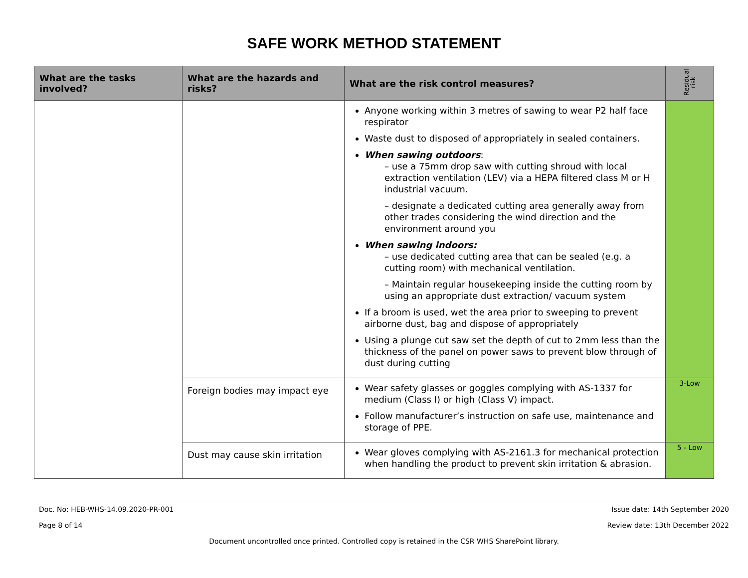SAFE WORK METHOD STATEMENT
| What are the tasks involved? | What are the hazards and risks? | What are the risk control measures? | Residual risk |
| --- | --- | --- | --- |
| | | Anyone working within 3 metres of sawing to wear P2 half face respirator Waste dust to disposed of appropriately in sealed containers. When sawing outdoors : – use a 75mm drop saw with cutting shroud with local extraction ventilation (LEV) via a HEPA filtered class M or H industrial vacuum. – designate a dedicated cutting area generally away from other trades considering the wind direction and the environment around you When sawing indoors: – use dedicated cutting area that can be sealed (e.g. a cutting room) with mechanical ventilation. – Maintain regular housekeeping inside the cutting room by using an appropriate dust extraction/ vacuum system If a broom is used, wet the area prior to sweeping to prevent airborne dust, bag and dispose of appropriately Using a plunge cut saw set the depth of cut to 2mm less than the thickness of the panel on power saws to prevent blow through of dust during cutting | |
| | Foreign bodies may impact eye | Wear safety glasses or goggles complying with AS-1337 for medium (Class I) or high (Class V) impact. Follow manufacturer’s instruction on safe use, maintenance and storage of PPE. | 3-Low |
| | Dust may cause skin irritation | Wear gloves complying with AS-2161.3 for mechanical protection when handling the product to prevent skin irritation & abrasion. | 5 - Low |
Doc. No: HEB-WHS-14.09.2020-PR-001 Issue date: 14th September 2020
Page 8 of 14 Review date: 13th December 2022
Document uncontrolled once printed. Controlled copy is retained in the CSR WHS SharePoint library.